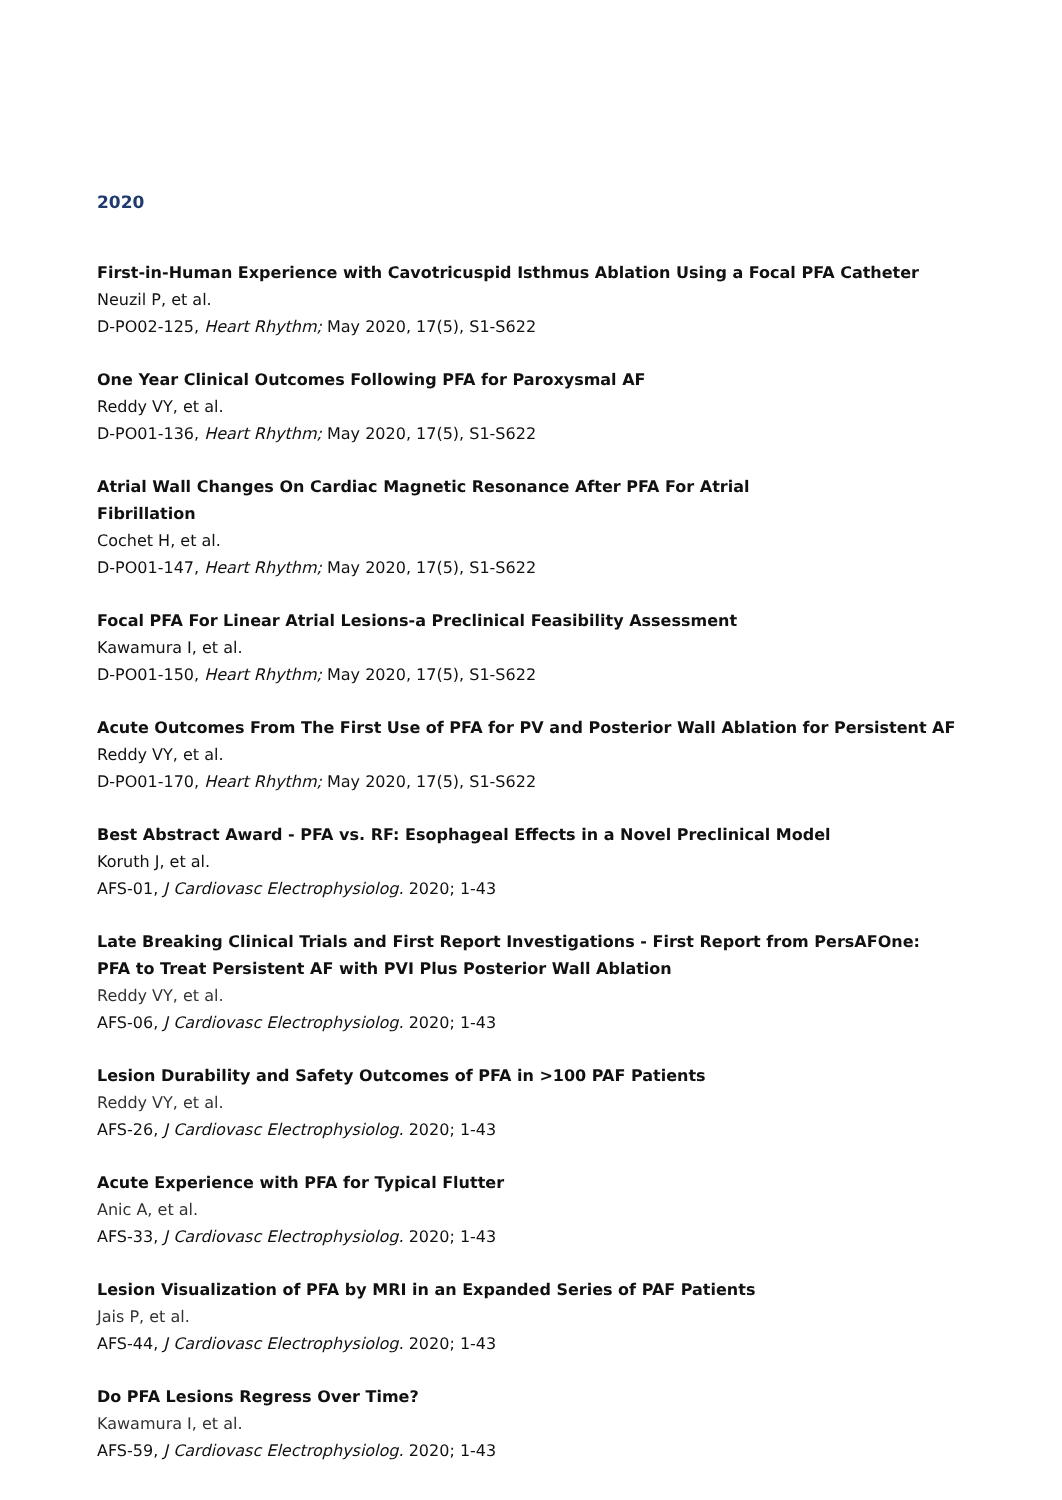2020
First-in-Human Experience with Cavotricuspid Isthmus Ablation Using a Focal PFA Catheter
Neuzil P, et al.
D-PO02-125, Heart Rhythm; May 2020, 17(5), S1-S622
One Year Clinical Outcomes Following PFA for Paroxysmal AF
Reddy VY, et al.
D-PO01-136, Heart Rhythm; May 2020, 17(5), S1-S622
Atrial Wall Changes On Cardiac Magnetic Resonance After PFA For Atrial
Fibrillation
Cochet H, et al.
D-PO01-147, Heart Rhythm; May 2020, 17(5), S1-S622
Focal PFA For Linear Atrial Lesions-a Preclinical Feasibility Assessment
Kawamura I, et al.
D-PO01-150, Heart Rhythm; May 2020, 17(5), S1-S622
Acute Outcomes From The First Use of PFA for PV and Posterior Wall Ablation for Persistent AF
Reddy VY, et al.
D-PO01-170, Heart Rhythm; May 2020, 17(5), S1-S622
Best Abstract Award - PFA vs. RF: Esophageal Effects in a Novel Preclinical Model
Koruth J, et al.
AFS-01, J Cardiovasc Electrophysiolog. 2020; 1-43
Late Breaking Clinical Trials and First Report Investigations - First Report from PersAFOne:
PFA to Treat Persistent AF with PVI Plus Posterior Wall Ablation
Reddy VY, et al.
AFS-06, J Cardiovasc Electrophysiolog. 2020; 1-43
Lesion Durability and Safety Outcomes of PFA in >100 PAF Patients
Reddy VY, et al.
AFS-26, J Cardiovasc Electrophysiolog. 2020; 1-43
Acute Experience with PFA for Typical Flutter
Anic A, et al.
AFS-33, J Cardiovasc Electrophysiolog. 2020; 1-43
Lesion Visualization of PFA by MRI in an Expanded Series of PAF Patients
Jais P, et al.
AFS-44, J Cardiovasc Electrophysiolog. 2020; 1-43
Do PFA Lesions Regress Over Time?
Kawamura I, et al.
AFS-59, J Cardiovasc Electrophysiolog. 2020; 1-43